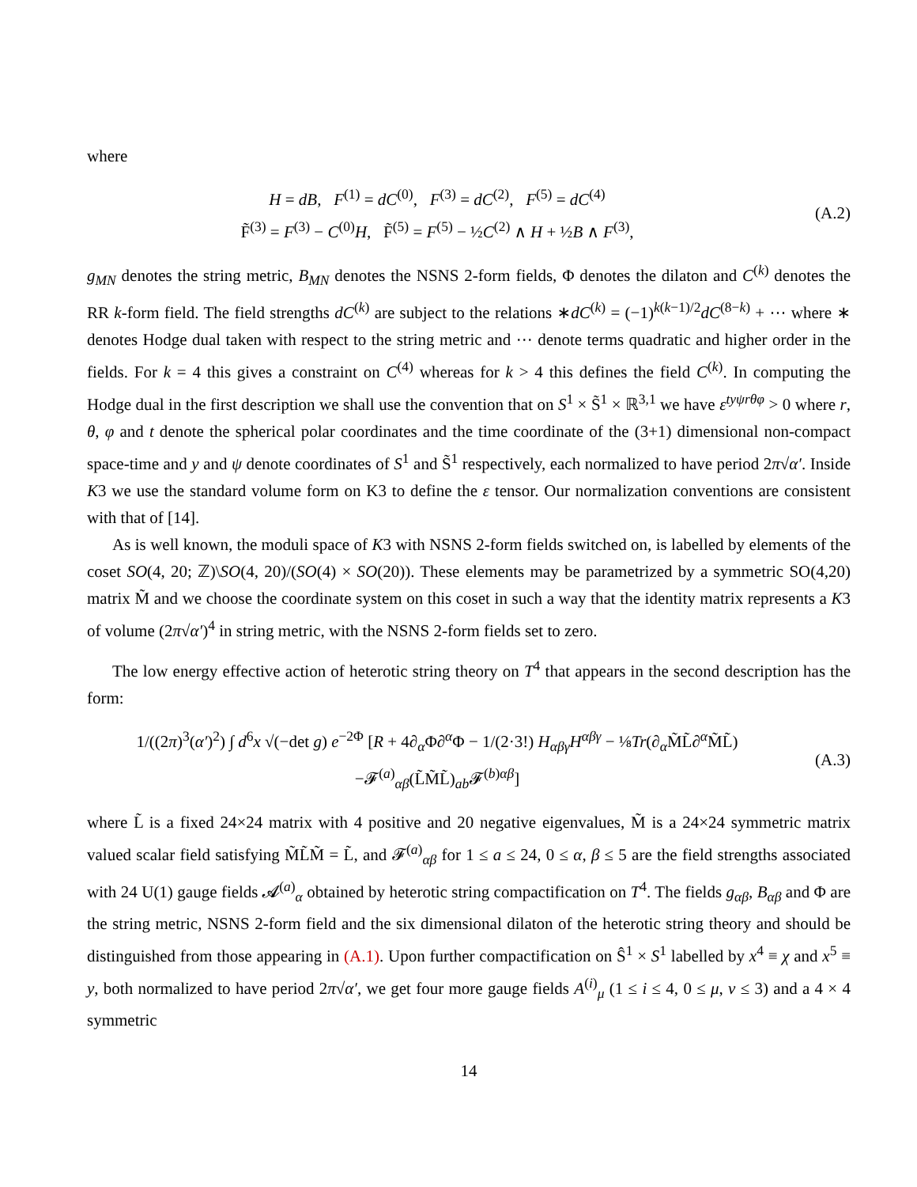where
H = dB, F<sup>(1)</sup> = dC<sup>(0)</sup>, F<sup>(3)</sup> = dC<sup>(2)</sup>, F<sup>(5)</sup> = dC<sup>(4)</sup>
F̃<sup>(3)</sup> = F<sup>(3)</sup> − C<sup>(0)</sup>H, F̃<sup>(5)</sup> = F<sup>(5)</sup> − ½C<sup>(2)</sup> ∧ H + ½B ∧ F<sup>(3)</sup>,
(A.2)
g<sub>MN</sub> denotes the string metric, B<sub>MN</sub> denotes the NSNS 2-form fields, Φ denotes the dilaton and C<sup>(k)</sup> denotes the RR k-form field. The field strengths dC<sup>(k)</sup> are subject to the relations ∗dC<sup>(k)</sup> = (−1)<sup>k(k−1)/2</sup>dC<sup>(8−k)</sup> + ⋯ where ∗ denotes Hodge dual taken with respect to the string metric and ⋯ denote terms quadratic and higher order in the fields. For k = 4 this gives a constraint on C<sup>(4)</sup> whereas for k > 4 this defines the field C<sup>(k)</sup>. In computing the Hodge dual in the first description we shall use the convention that on S<sup>1</sup> × S̃<sup>1</sup> × ℝ<sup>3,1</sup> we have ε<sup>tyψrθφ</sup> > 0 where r, θ, φ and t denote the spherical polar coordinates and the time coordinate of the (3+1) dimensional non-compact space-time and y and ψ denote coordinates of S<sup>1</sup> and S̃<sup>1</sup> respectively, each normalized to have period 2π√α′. Inside K3 we use the standard volume form on K3 to define the ε tensor. Our normalization conventions are consistent with that of [14].
As is well known, the moduli space of K3 with NSNS 2-form fields switched on, is labelled by elements of the coset SO(4, 20; ℤ)\SO(4, 20)/(SO(4) × SO(20)). These elements may be parametrized by a symmetric SO(4,20) matrix M̃ and we choose the coordinate system on this coset in such a way that the identity matrix represents a K3 of volume (2π√α′)<sup>4</sup> in string metric, with the NSNS 2-form fields set to zero.
The low energy effective action of heterotic string theory on T<sup>4</sup> that appears in the second description has the form:
1/((2π)<sup>3</sup>(α′)<sup>2</sup>) ∫ d<sup>6</sup>x √(−det g) e<sup>−2Φ</sup> [R + 4∂<sub>α</sub>Φ∂<sup>α</sup>Φ − 1/(2·3!) H<sub>αβγ</sub>H<sup>αβγ</sup> − ⅛Tr(∂<sub>α</sub>M̃L̃∂<sup>α</sup>M̃L̃)
−𝓕<sup>(a)</sup><sub>αβ</sub>(L̃M̃L̃)<sub>ab</sub>𝓕<sup>(b)αβ</sup>]
(A.3)
where L̃ is a fixed 24×24 matrix with 4 positive and 20 negative eigenvalues, M̃ is a 24×24 symmetric matrix valued scalar field satisfying M̃L̃M̃ = L̃, and 𝓕<sup>(a)</sup><sub>αβ</sub> for 1 ≤ a ≤ 24, 0 ≤ α, β ≤ 5 are the field strengths associated with 24 U(1) gauge fields 𝓐<sup>(a)</sup><sub>α</sub> obtained by heterotic string compactification on T<sup>4</sup>. The fields g<sub>αβ</sub>, B<sub>αβ</sub> and Φ are the string metric, NSNS 2-form field and the six dimensional dilaton of the heterotic string theory and should be distinguished from those appearing in (A.1). Upon further compactification on Ŝ<sup>1</sup> × S<sup>1</sup> labelled by x<sup>4</sup> ≡ χ and x<sup>5</sup> ≡ y, both normalized to have period 2π√α′, we get four more gauge fields A<sup>(i)</sup><sub>μ</sub> (1 ≤ i ≤ 4, 0 ≤ μ, ν ≤ 3) and a 4 × 4 symmetric
14